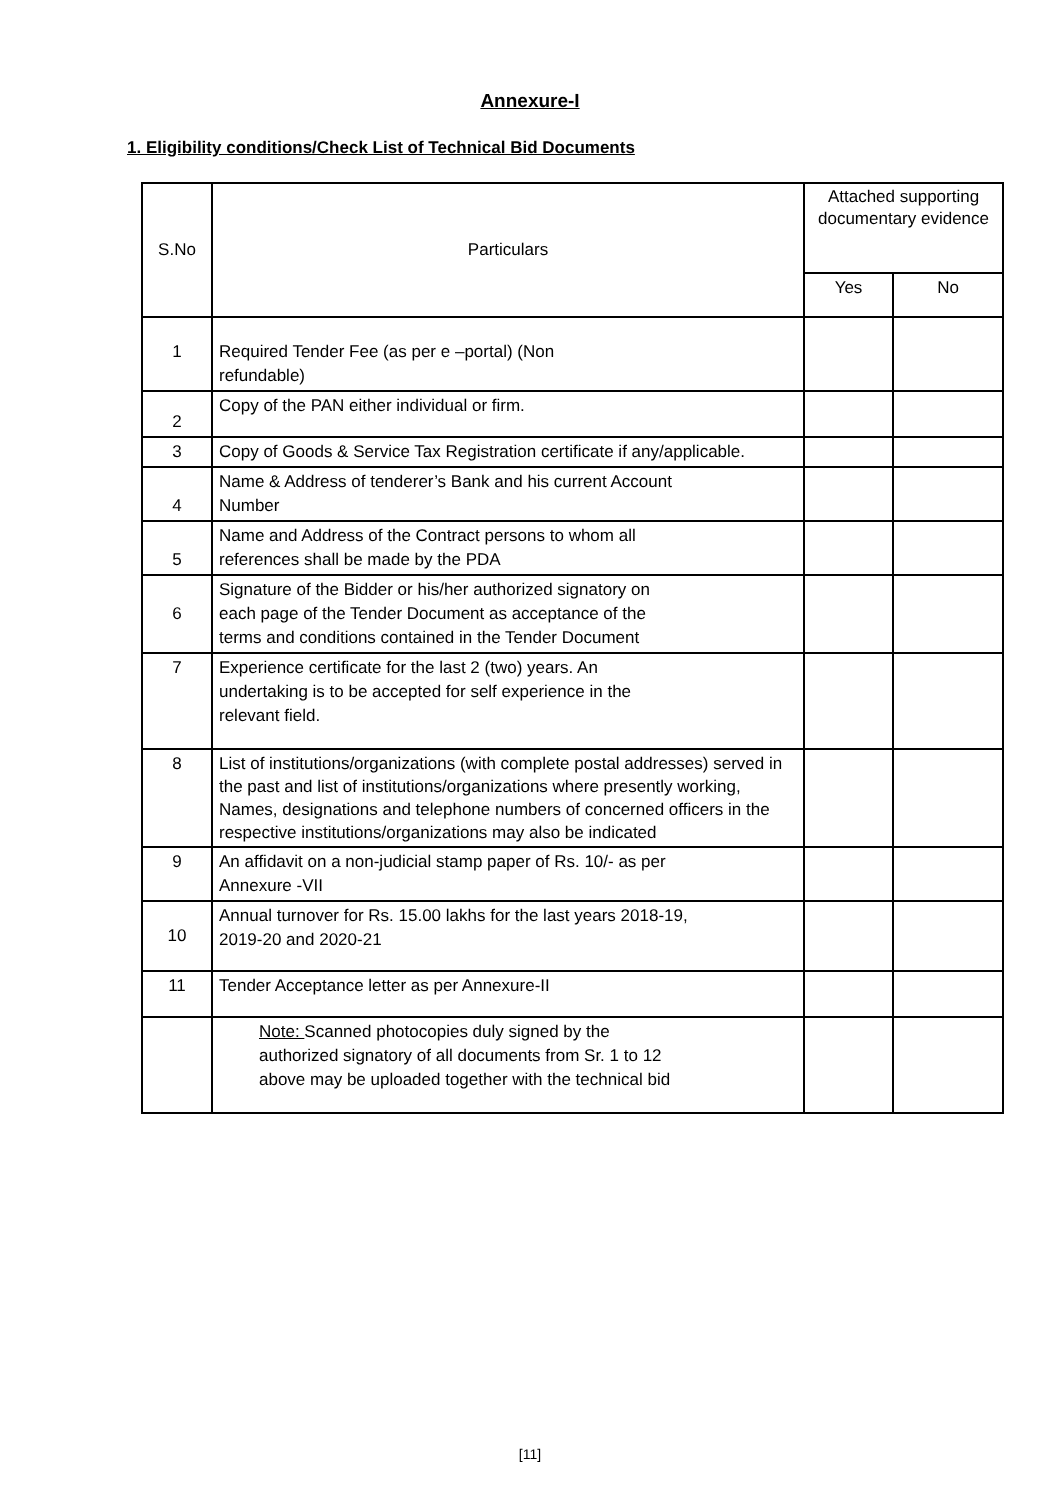Annexure-I
1. Eligibility conditions/Check List of Technical Bid Documents
| S.No | Particulars | Attached supporting documentary evidence | |
| --- | --- | --- | --- |
| | | Yes | No |
| 1 | Required Tender Fee (as per e –portal) (Non refundable) | | |
| 2 | Copy of the PAN either individual or firm. | | |
| 3 | Copy of Goods & Service Tax Registration certificate if any/applicable. | | |
| 4 | Name & Address of tenderer’s Bank and his current Account Number | | |
| 5 | Name and Address of the Contract persons to whom all references shall be made by the PDA | | |
| 6 | Signature of the Bidder or his/her authorized signatory on each page of the Tender Document as acceptance of the terms and conditions contained in the Tender Document | | |
| 7 | Experience certificate for the last 2 (two) years. An undertaking is to be accepted for self experience in the relevant field. | | |
| 8 | List of institutions/organizations (with complete postal addresses) served in the past and list of institutions/organizations where presently working, Names, designations and telephone numbers of concerned officers in the respective institutions/organizations may also be indicated | | |
| 9 | An affidavit on a non-judicial stamp paper of Rs. 10/- as per Annexure -VII | | |
| 10 | Annual turnover for Rs. 15.00 lakhs for the last years 2018-19, 2019-20 and 2020-21 | | |
| 11 | Tender Acceptance letter as per Annexure-II | | |
| | Note: Scanned photocopies duly signed by the authorized signatory of all documents from Sr. 1 to 12 above may be uploaded together with the technical bid | | |
[11]